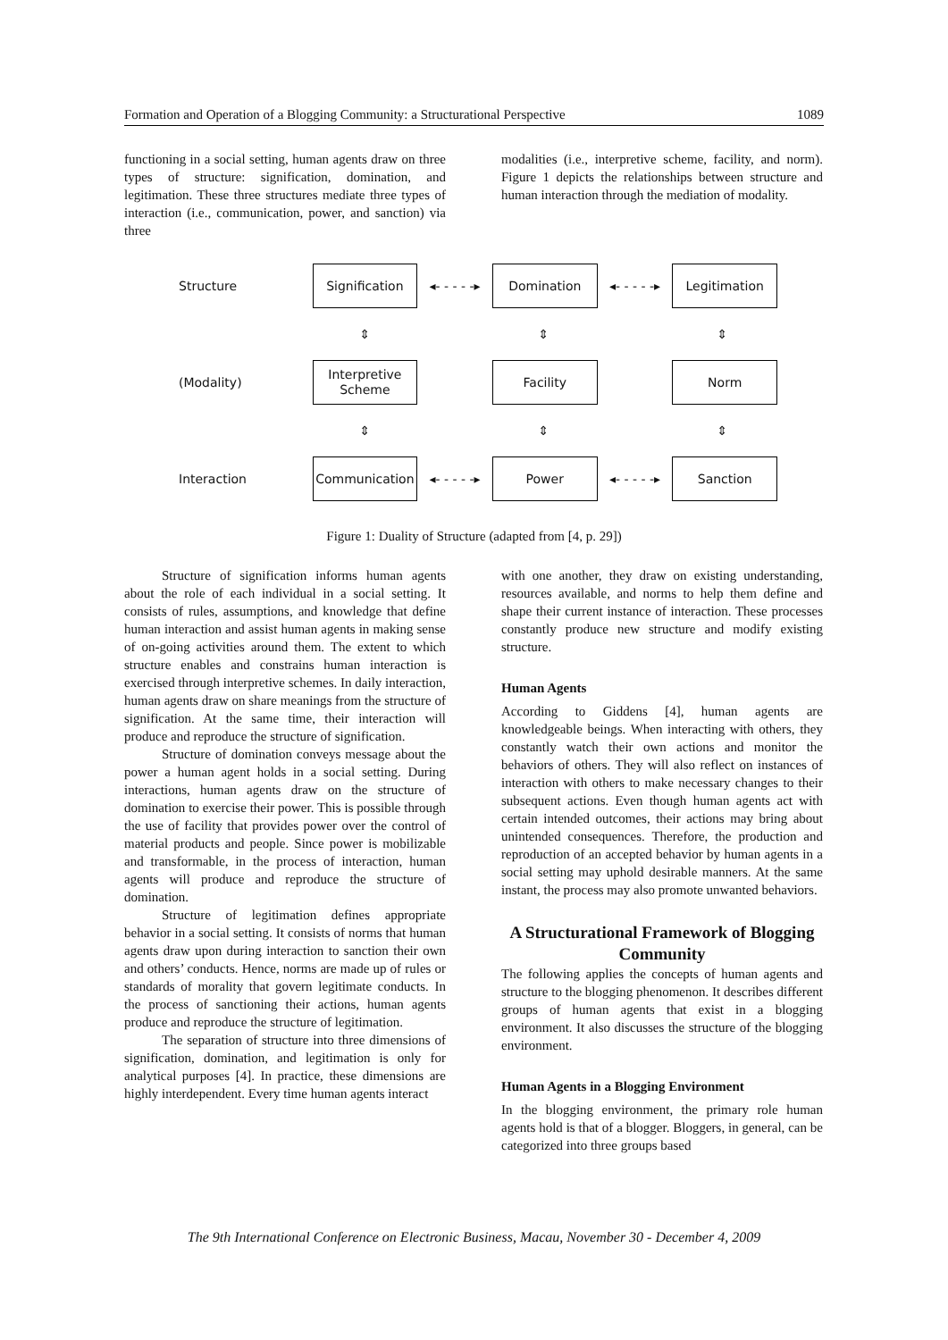Formation and Operation of a Blogging Community: a Structurational Perspective 1089
functioning in a social setting, human agents draw on three types of structure: signification, domination, and legitimation. These three structures mediate three types of interaction (i.e., communication, power, and sanction) via three
modalities (i.e., interpretive scheme, facility, and norm). Figure 1 depicts the relationships between structure and human interaction through the mediation of modality.
Structure
Signification
◂- - - - -▸
Domination
◂- - - - -▸
Legitimation
⇕ ⇕ ⇕
(Modality)
Interpretive
Scheme
Facility Norm
⇕ ⇕ ⇕
Interaction
Communication
◂- - - - -▸
Power
◂- - - - -▸
Sanction
Figure 1: Duality of Structure (adapted from [4, p. 29])
Structure of signification informs human agents about the role of each individual in a social setting. It consists of rules, assumptions, and knowledge that define human interaction and assist human agents in making sense of on-going activities around them. The extent to which structure enables and constrains human interaction is exercised through interpretive schemes. In daily interaction, human agents draw on share meanings from the structure of signification. At the same time, their interaction will produce and reproduce the structure of signification.
Structure of domination conveys message about the power a human agent holds in a social setting. During interactions, human agents draw on the structure of domination to exercise their power. This is possible through the use of facility that provides power over the control of material products and people. Since power is mobilizable and transformable, in the process of interaction, human agents will produce and reproduce the structure of domination.
Structure of legitimation defines appropriate behavior in a social setting. It consists of norms that human agents draw upon during interaction to sanction their own and others’ conducts. Hence, norms are made up of rules or standards of morality that govern legitimate conducts. In the process of sanctioning their actions, human agents produce and reproduce the structure of legitimation.
The separation of structure into three dimensions of signification, domination, and legitimation is only for analytical purposes [4]. In practice, these dimensions are highly interdependent. Every time human agents interact
with one another, they draw on existing understanding, resources available, and norms to help them define and shape their current instance of interaction. These processes constantly produce new structure and modify existing structure.
Human Agents
According to Giddens [4], human agents are knowledgeable beings. When interacting with others, they constantly watch their own actions and monitor the behaviors of others. They will also reflect on instances of interaction with others to make necessary changes to their subsequent actions. Even though human agents act with certain intended outcomes, their actions may bring about unintended consequences. Therefore, the production and reproduction of an accepted behavior by human agents in a social setting may uphold desirable manners. At the same instant, the process may also promote unwanted behaviors.
A Structurational Framework of Blogging Community
The following applies the concepts of human agents and structure to the blogging phenomenon. It describes different groups of human agents that exist in a blogging environment. It also discusses the structure of the blogging environment.
Human Agents in a Blogging Environment
In the blogging environment, the primary role human agents hold is that of a blogger. Bloggers, in general, can be categorized into three groups based
The 9th International Conference on Electronic Business, Macau, November 30 - December 4, 2009